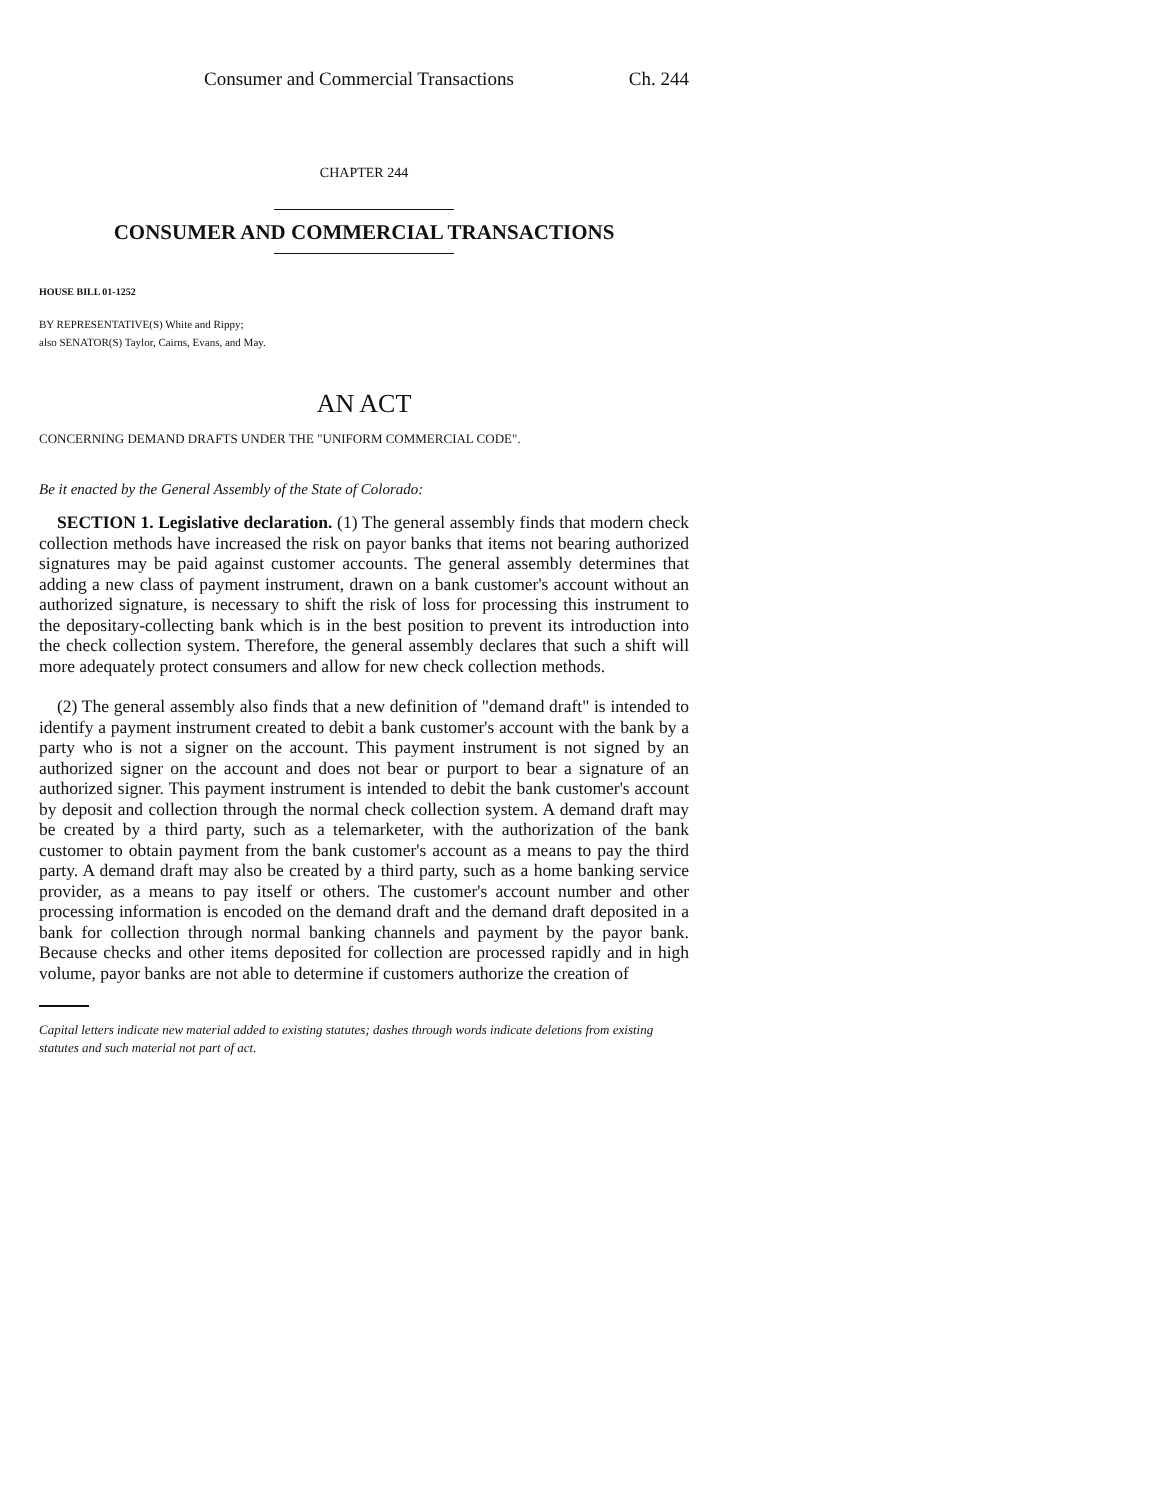Consumer and Commercial Transactions Ch. 244
CHAPTER 244
CONSUMER AND COMMERCIAL TRANSACTIONS
HOUSE BILL 01-1252
BY REPRESENTATIVE(S) White and Rippy;
also SENATOR(S) Taylor, Cairns, Evans, and May.
AN ACT
CONCERNING DEMAND DRAFTS UNDER THE "UNIFORM COMMERCIAL CODE".
Be it enacted by the General Assembly of the State of Colorado:
SECTION 1. Legislative declaration. (1) The general assembly finds that modern check collection methods have increased the risk on payor banks that items not bearing authorized signatures may be paid against customer accounts. The general assembly determines that adding a new class of payment instrument, drawn on a bank customer's account without an authorized signature, is necessary to shift the risk of loss for processing this instrument to the depositary-collecting bank which is in the best position to prevent its introduction into the check collection system. Therefore, the general assembly declares that such a shift will more adequately protect consumers and allow for new check collection methods.
(2) The general assembly also finds that a new definition of "demand draft" is intended to identify a payment instrument created to debit a bank customer's account with the bank by a party who is not a signer on the account. This payment instrument is not signed by an authorized signer on the account and does not bear or purport to bear a signature of an authorized signer. This payment instrument is intended to debit the bank customer's account by deposit and collection through the normal check collection system. A demand draft may be created by a third party, such as a telemarketer, with the authorization of the bank customer to obtain payment from the bank customer's account as a means to pay the third party. A demand draft may also be created by a third party, such as a home banking service provider, as a means to pay itself or others. The customer's account number and other processing information is encoded on the demand draft and the demand draft deposited in a bank for collection through normal banking channels and payment by the payor bank. Because checks and other items deposited for collection are processed rapidly and in high volume, payor banks are not able to determine if customers authorize the creation of
Capital letters indicate new material added to existing statutes; dashes through words indicate deletions from existing statutes and such material not part of act.